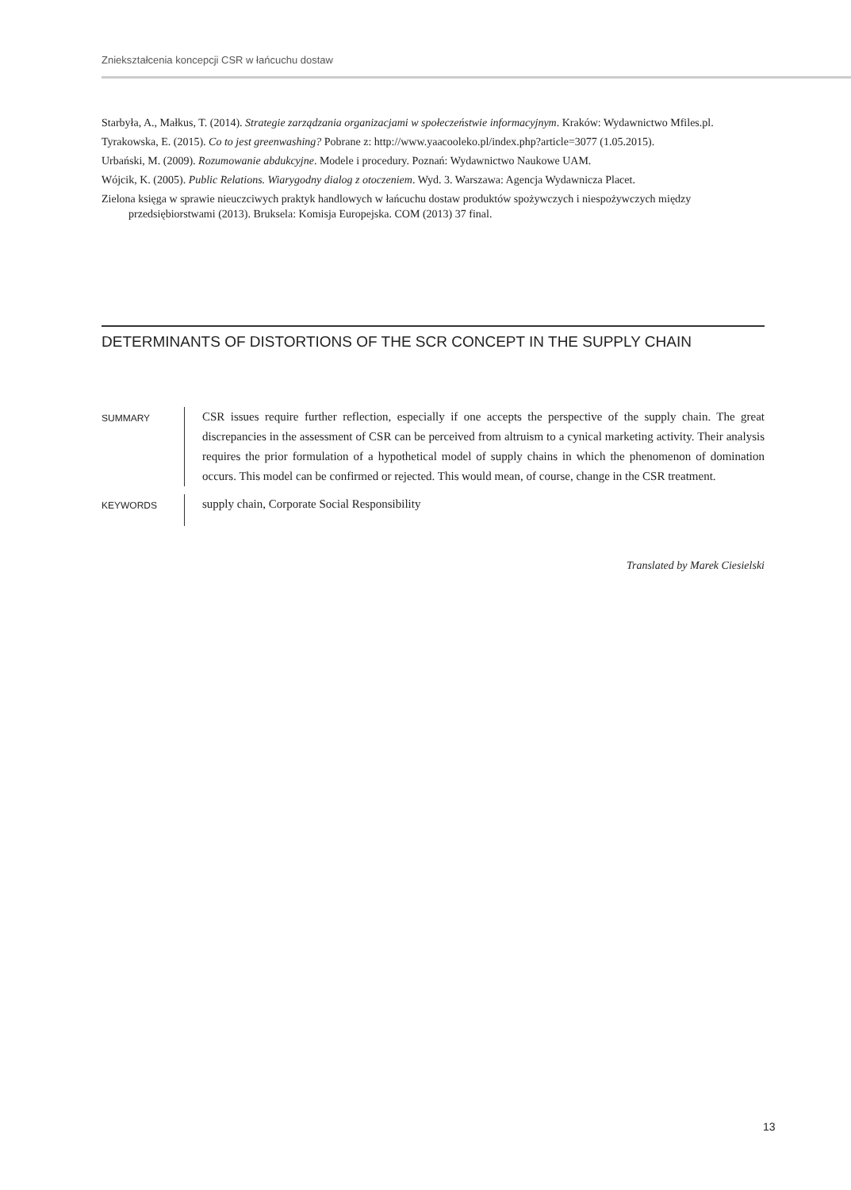Zniekształcenia koncepcji CSR w łańcuchu dostaw
Starbyła, A., Małkus, T. (2014). Strategie zarządzania organizacjami w społeczeństwie informacyjnym. Kraków: Wydawnictwo Mfiles.pl.
Tyrakowska, E. (2015). Co to jest greenwashing? Pobrane z: http://www.yaacooleko.pl/index.php?article=3077 (1.05.2015).
Urbański, M. (2009). Rozumowanie abdukcyjne. Modele i procedury. Poznań: Wydawnictwo Naukowe UAM.
Wójcik, K. (2005). Public Relations. Wiarygodny dialog z otoczeniem. Wyd. 3. Warszawa: Agencja Wydawnicza Placet.
Zielona księga w sprawie nieuczciwych praktyk handlowych w łańcuchu dostaw produktów spożywczych i niespożywczych między przedsiębiorstwami (2013). Bruksela: Komisja Europejska. COM (2013) 37 final.
DETERMINANTS OF DISTORTIONS OF THE SCR CONCEPT IN THE SUPPLY CHAIN
SUMMARY
CSR issues require further reflection, especially if one accepts the perspective of the supply chain. The great discrepancies in the assessment of CSR can be perceived from altruism to a cynical marketing activity. Their analysis requires the prior formulation of a hypothetical model of supply chains in which the phenomenon of domination occurs. This model can be confirmed or rejected. This would mean, of course, change in the CSR treatment.
KEYWORDS
supply chain, Corporate Social Responsibility
Translated by Marek Ciesielski
13